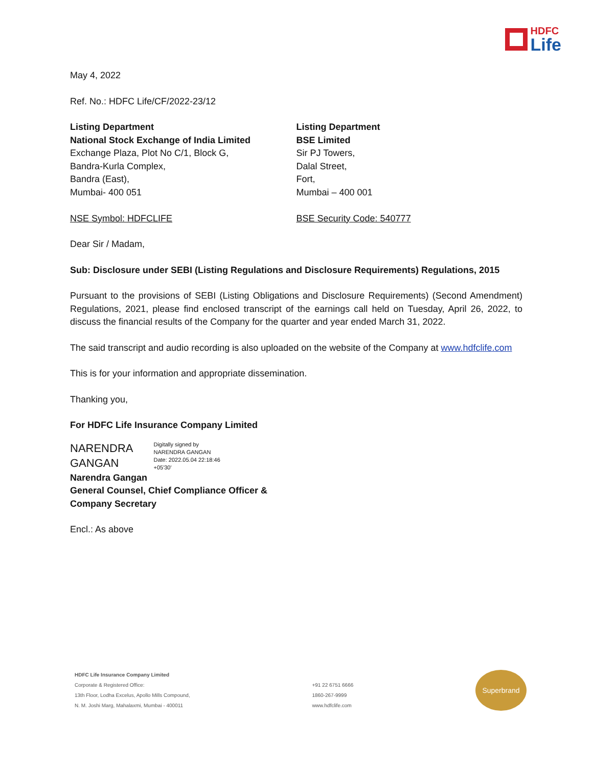HDFC
Life
May 4, 2022
Ref. No.: HDFC Life/CF/2022-23/12
Listing Department
National Stock Exchange of India Limited
Exchange Plaza, Plot No C/1, Block G,
Bandra-Kurla Complex,
Bandra (East),
Mumbai- 400 051
NSE Symbol: HDFCLIFE
Listing Department
BSE Limited
Sir PJ Towers,
Dalal Street,
Fort,
Mumbai – 400 001
BSE Security Code: 540777
Dear Sir / Madam,
Sub: Disclosure under SEBI (Listing Regulations and Disclosure Requirements) Regulations, 2015
Pursuant to the provisions of SEBI (Listing Obligations and Disclosure Requirements) (Second Amendment) Regulations, 2021, please find enclosed transcript of the earnings call held on Tuesday, April 26, 2022, to discuss the financial results of the Company for the quarter and year ended March 31, 2022.
The said transcript and audio recording is also uploaded on the website of the Company at www.hdfclife.com
This is for your information and appropriate dissemination.
Thanking you,
For HDFC Life Insurance Company Limited
NARENDRA
GANGAN
Digitally signed by
NARENDRA GANGAN
Date: 2022.05.04 22:18:46
+05'30'
Narendra Gangan
General Counsel, Chief Compliance Officer &
Company Secretary
Encl.: As above
HDFC Life Insurance Company Limited
Corporate & Registered Office:
13th Floor, Lodha Excelus, Apollo Mills Compound,
N. M. Joshi Marg, Mahalaxmi, Mumbai - 400011
+91 22 6751 6666
1860-267-9999
www.hdfclife.com
Superbrand